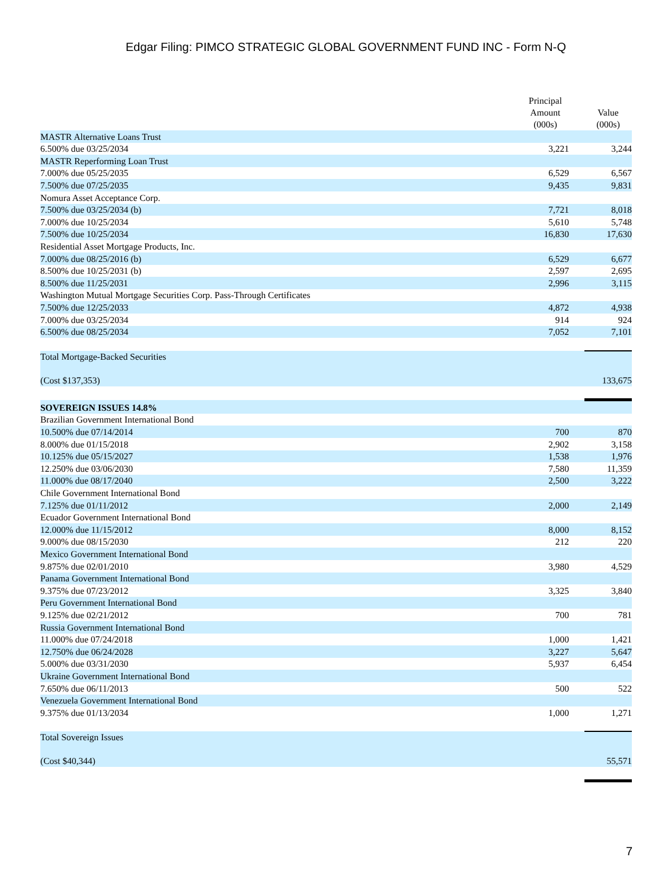Edgar Filing: PIMCO STRATEGIC GLOBAL GOVERNMENT FUND INC - Form N-Q
| | Principal Amount (000s) | | Value (000s) |
| --- | --- | --- | --- |
| MASTR Alternative Loans Trust | | | |
| 6.500% due 03/25/2034 | 3,221 | | 3,244 |
| MASTR Reperforming Loan Trust | | | |
| 7.000% due 05/25/2035 | 6,529 | | 6,567 |
| 7.500% due 07/25/2035 | 9,435 | | 9,831 |
| Nomura Asset Acceptance Corp. | | | |
| 7.500% due 03/25/2034 (b) | 7,721 | | 8,018 |
| 7.000% due 10/25/2034 | 5,610 | | 5,748 |
| 7.500% due 10/25/2034 | 16,830 | | 17,630 |
| Residential Asset Mortgage Products, Inc. | | | |
| 7.000% due 08/25/2016 (b) | 6,529 | | 6,677 |
| 8.500% due 10/25/2031 (b) | 2,597 | | 2,695 |
| 8.500% due 11/25/2031 | 2,996 | | 3,115 |
| Washington Mutual Mortgage Securities Corp. Pass-Through Certificates | | | |
| 7.500% due 12/25/2033 | 4,872 | | 4,938 |
| 7.000% due 03/25/2034 | 914 | | 924 |
| 6.500% due 08/25/2034 | 7,052 | | 7,101 |
| Total Mortgage-Backed Securities (Cost $137,353) | | | 133,675 |
| SOVEREIGN ISSUES 14.8% | | | |
| Brazilian Government International Bond | | | |
| 10.500% due 07/14/2014 | 700 | | 870 |
| 8.000% due 01/15/2018 | 2,902 | | 3,158 |
| 10.125% due 05/15/2027 | 1,538 | | 1,976 |
| 12.250% due 03/06/2030 | 7,580 | | 11,359 |
| 11.000% due 08/17/2040 | 2,500 | | 3,222 |
| Chile Government International Bond | | | |
| 7.125% due 01/11/2012 | 2,000 | | 2,149 |
| Ecuador Government International Bond | | | |
| 12.000% due 11/15/2012 | 8,000 | | 8,152 |
| 9.000% due 08/15/2030 | 212 | | 220 |
| Mexico Government International Bond | | | |
| 9.875% due 02/01/2010 | 3,980 | | 4,529 |
| Panama Government International Bond | | | |
| 9.375% due 07/23/2012 | 3,325 | | 3,840 |
| Peru Government International Bond | | | |
| 9.125% due 02/21/2012 | 700 | | 781 |
| Russia Government International Bond | | | |
| 11.000% due 07/24/2018 | 1,000 | | 1,421 |
| 12.750% due 06/24/2028 | 3,227 | | 5,647 |
| 5.000% due 03/31/2030 | 5,937 | | 6,454 |
| Ukraine Government International Bond | | | |
| 7.650% due 06/11/2013 | 500 | | 522 |
| Venezuela Government International Bond | | | |
| 9.375% due 01/13/2034 | 1,000 | | 1,271 |
| Total Sovereign Issues (Cost $40,344) | | | 55,571 |
7